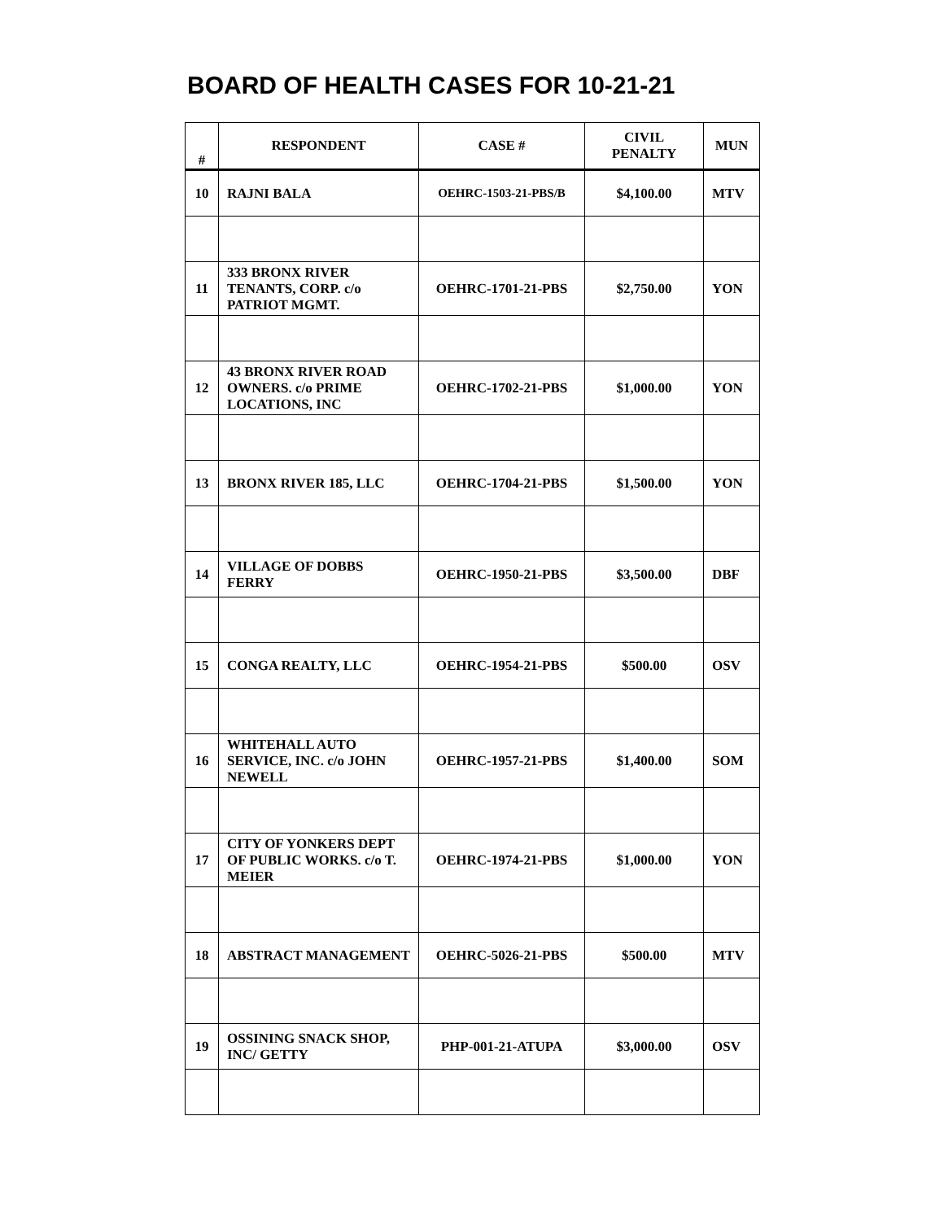BOARD OF HEALTH CASES FOR 10-21-21
| # | RESPONDENT | CASE # | CIVIL PENALTY | MUN |
| --- | --- | --- | --- | --- |
| 10 | RAJNI BALA | OEHRC-1503-21-PBS/B | $4,100.00 | MTV |
| 11 | 333 BRONX RIVER TENANTS, CORP. c/o PATRIOT MGMT. | OEHRC-1701-21-PBS | $2,750.00 | YON |
| 12 | 43 BRONX RIVER ROAD OWNERS. c/o PRIME LOCATIONS, INC | OEHRC-1702-21-PBS | $1,000.00 | YON |
| 13 | BRONX RIVER 185, LLC | OEHRC-1704-21-PBS | $1,500.00 | YON |
| 14 | VILLAGE OF DOBBS FERRY | OEHRC-1950-21-PBS | $3,500.00 | DBF |
| 15 | CONGA REALTY, LLC | OEHRC-1954-21-PBS | $500.00 | OSV |
| 16 | WHITEHALL AUTO SERVICE, INC. c/o JOHN NEWELL | OEHRC-1957-21-PBS | $1,400.00 | SOM |
| 17 | CITY OF YONKERS DEPT OF PUBLIC WORKS. c/o T. MEIER | OEHRC-1974-21-PBS | $1,000.00 | YON |
| 18 | ABSTRACT MANAGEMENT | OEHRC-5026-21-PBS | $500.00 | MTV |
| 19 | OSSINING SNACK SHOP, INC/ GETTY | PHP-001-21-ATUPA | $3,000.00 | OSV |